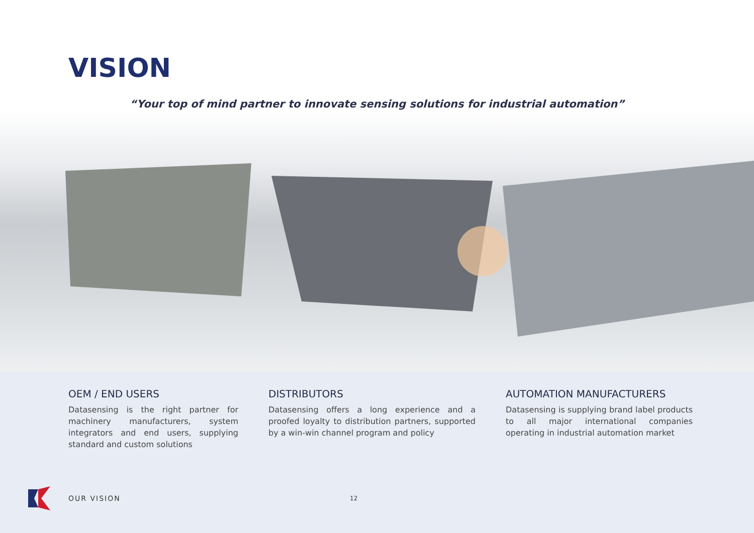VISION
“Your top of mind partner to innovate sensing solutions for industrial automation”
OEM / END USERS
Datasensing is the right partner for machinery manufacturers, system integrators and end users, supplying standard and custom solutions
DISTRIBUTORS
Datasensing offers a long experience and a proofed loyalty to distribution partners, supported by a win-win channel program and policy
AUTOMATION MANUFACTURERS
Datasensing is supplying brand label products to all major international companies operating in industrial automation market
OUR VISION 12